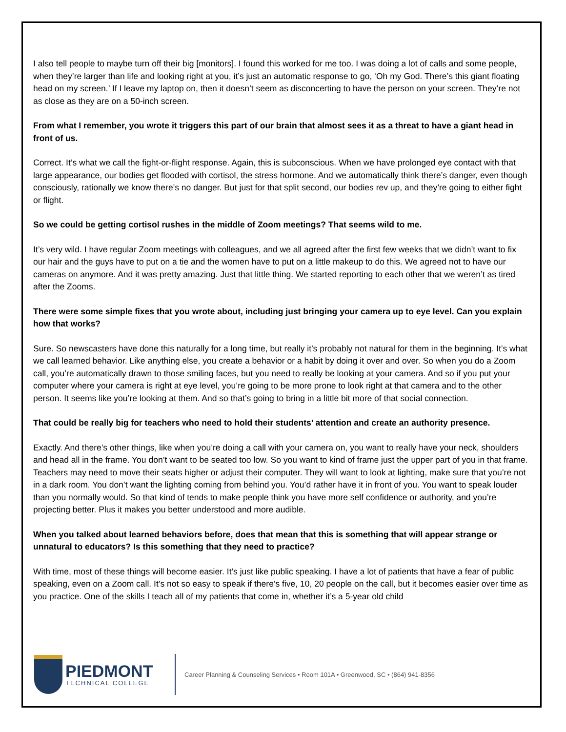I also tell people to maybe turn off their big [monitors]. I found this worked for me too. I was doing a lot of calls and some people, when they’re larger than life and looking right at you, it’s just an automatic response to go, ‘Oh my God. There’s this giant floating head on my screen.’ If I leave my laptop on, then it doesn’t seem as disconcerting to have the person on your screen. They’re not as close as they are on a 50-inch screen.
From what I remember, you wrote it triggers this part of our brain that almost sees it as a threat to have a giant head in front of us.
Correct. It’s what we call the fight-or-flight response. Again, this is subconscious. When we have prolonged eye contact with that large appearance, our bodies get flooded with cortisol, the stress hormone. And we automatically think there’s danger, even though consciously, rationally we know there’s no danger. But just for that split second, our bodies rev up, and they’re going to either fight or flight.
So we could be getting cortisol rushes in the middle of Zoom meetings? That seems wild to me.
It’s very wild. I have regular Zoom meetings with colleagues, and we all agreed after the first few weeks that we didn’t want to fix our hair and the guys have to put on a tie and the women have to put on a little makeup to do this. We agreed not to have our cameras on anymore. And it was pretty amazing. Just that little thing. We started reporting to each other that we weren’t as tired after the Zooms.
There were some simple fixes that you wrote about, including just bringing your camera up to eye level. Can you explain how that works?
Sure. So newscasters have done this naturally for a long time, but really it’s probably not natural for them in the beginning. It’s what we call learned behavior. Like anything else, you create a behavior or a habit by doing it over and over. So when you do a Zoom call, you’re automatically drawn to those smiling faces, but you need to really be looking at your camera. And so if you put your computer where your camera is right at eye level, you’re going to be more prone to look right at that camera and to the other person. It seems like you’re looking at them. And so that’s going to bring in a little bit more of that social connection.
That could be really big for teachers who need to hold their students’ attention and create an authority presence.
Exactly. And there’s other things, like when you’re doing a call with your camera on, you want to really have your neck, shoulders and head all in the frame. You don’t want to be seated too low. So you want to kind of frame just the upper part of you in that frame. Teachers may need to move their seats higher or adjust their computer. They will want to look at lighting, make sure that you’re not in a dark room. You don’t want the lighting coming from behind you. You’d rather have it in front of you. You want to speak louder than you normally would. So that kind of tends to make people think you have more self confidence or authority, and you’re projecting better. Plus it makes you better understood and more audible.
When you talked about learned behaviors before, does that mean that this is something that will appear strange or unnatural to educators? Is this something that they need to practice?
With time, most of these things will become easier. It’s just like public speaking. I have a lot of patients that have a fear of public speaking, even on a Zoom call. It’s not so easy to speak if there’s five, 10, 20 people on the call, but it becomes easier over time as you practice. One of the skills I teach all of my patients that come in, whether it’s a 5-year old child
PIEDMONT
TECHNICAL COLLEGE
Career Planning & Counseling Services • Room 101A • Greenwood, SC • (864) 941-8356